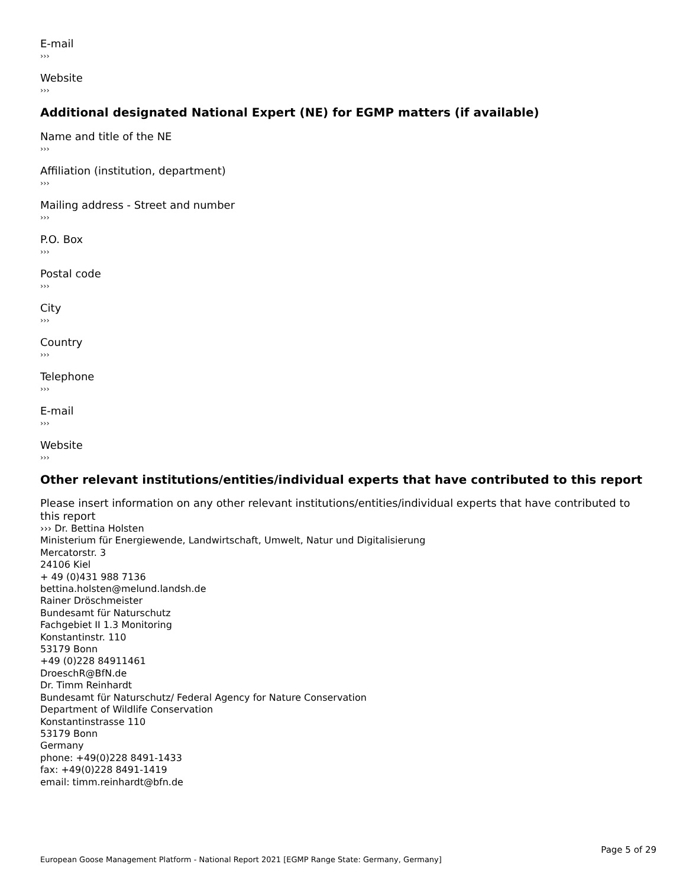E-mail
›››
Website
›››
Additional designated National Expert (NE) for EGMP matters (if available)
Name and title of the NE
›››
Affiliation (institution, department)
›››
Mailing address - Street and number
›››
P.O. Box
›››
Postal code
›››
City
›››
Country
›››
Telephone
›››
E-mail
›››
Website
›››
Other relevant institutions/entities/individual experts that have contributed to this report
Please insert information on any other relevant institutions/entities/individual experts that have contributed to this report
››› Dr. Bettina Holsten
Ministerium für Energiewende, Landwirtschaft, Umwelt, Natur und Digitalisierung
Mercatorstr. 3
24106 Kiel
+ 49 (0)431 988 7136
bettina.holsten@melund.landsh.de
Rainer Dröschmeister
Bundesamt für Naturschutz
Fachgebiet II 1.3 Monitoring
Konstantinstr. 110
53179 Bonn
+49 (0)228 84911461
DroeschR@BfN.de
Dr. Timm Reinhardt
Bundesamt für Naturschutz/ Federal Agency for Nature Conservation
Department of Wildlife Conservation
Konstantinstrasse 110
53179 Bonn
Germany
phone: +49(0)228 8491-1433
fax: +49(0)228 8491-1419
email: timm.reinhardt@bfn.de
Page 5 of 29
European Goose Management Platform - National Report 2021 [EGMP Range State: Germany, Germany]